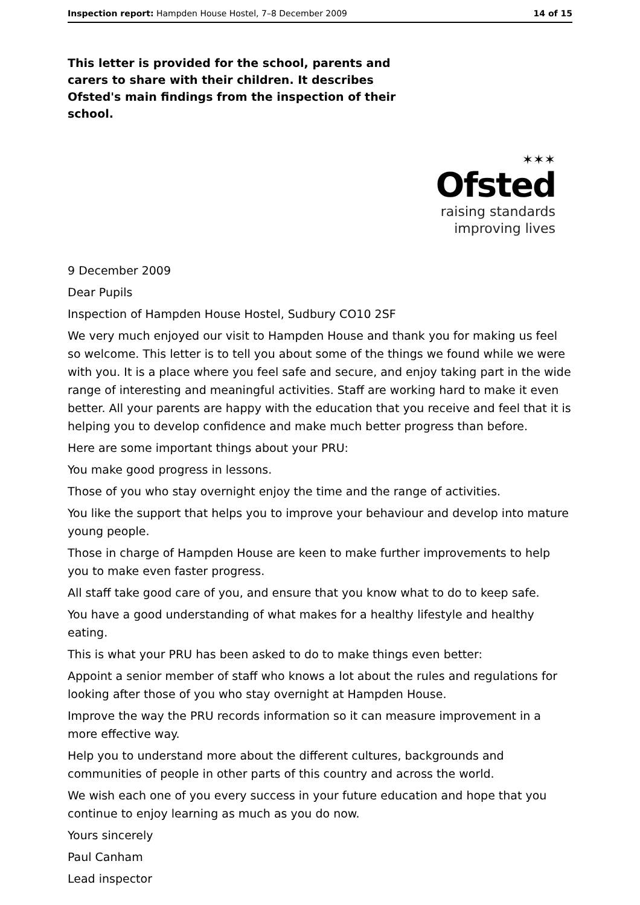Inspection report: Hampden House Hostel, 7–8 December 2009 14 of 15
This letter is provided for the school, parents and carers to share with their children. It describes Ofsted's main findings from the inspection of their school.
✶✶✶
Ofsted
raising standards
improving lives
9 December 2009
Dear Pupils
Inspection of Hampden House Hostel, Sudbury CO10 2SF
We very much enjoyed our visit to Hampden House and thank you for making us feel so welcome. This letter is to tell you about some of the things we found while we were with you. It is a place where you feel safe and secure, and enjoy taking part in the wide range of interesting and meaningful activities. Staff are working hard to make it even better. All your parents are happy with the education that you receive and feel that it is helping you to develop confidence and make much better progress than before.
Here are some important things about your PRU:
You make good progress in lessons.
Those of you who stay overnight enjoy the time and the range of activities.
You like the support that helps you to improve your behaviour and develop into mature young people.
Those in charge of Hampden House are keen to make further improvements to help you to make even faster progress.
All staff take good care of you, and ensure that you know what to do to keep safe.
You have a good understanding of what makes for a healthy lifestyle and healthy eating.
This is what your PRU has been asked to do to make things even better:
Appoint a senior member of staff who knows a lot about the rules and regulations for looking after those of you who stay overnight at Hampden House.
Improve the way the PRU records information so it can measure improvement in a more effective way.
Help you to understand more about the different cultures, backgrounds and communities of people in other parts of this country and across the world.
We wish each one of you every success in your future education and hope that you continue to enjoy learning as much as you do now.
Yours sincerely
Paul Canham
Lead inspector